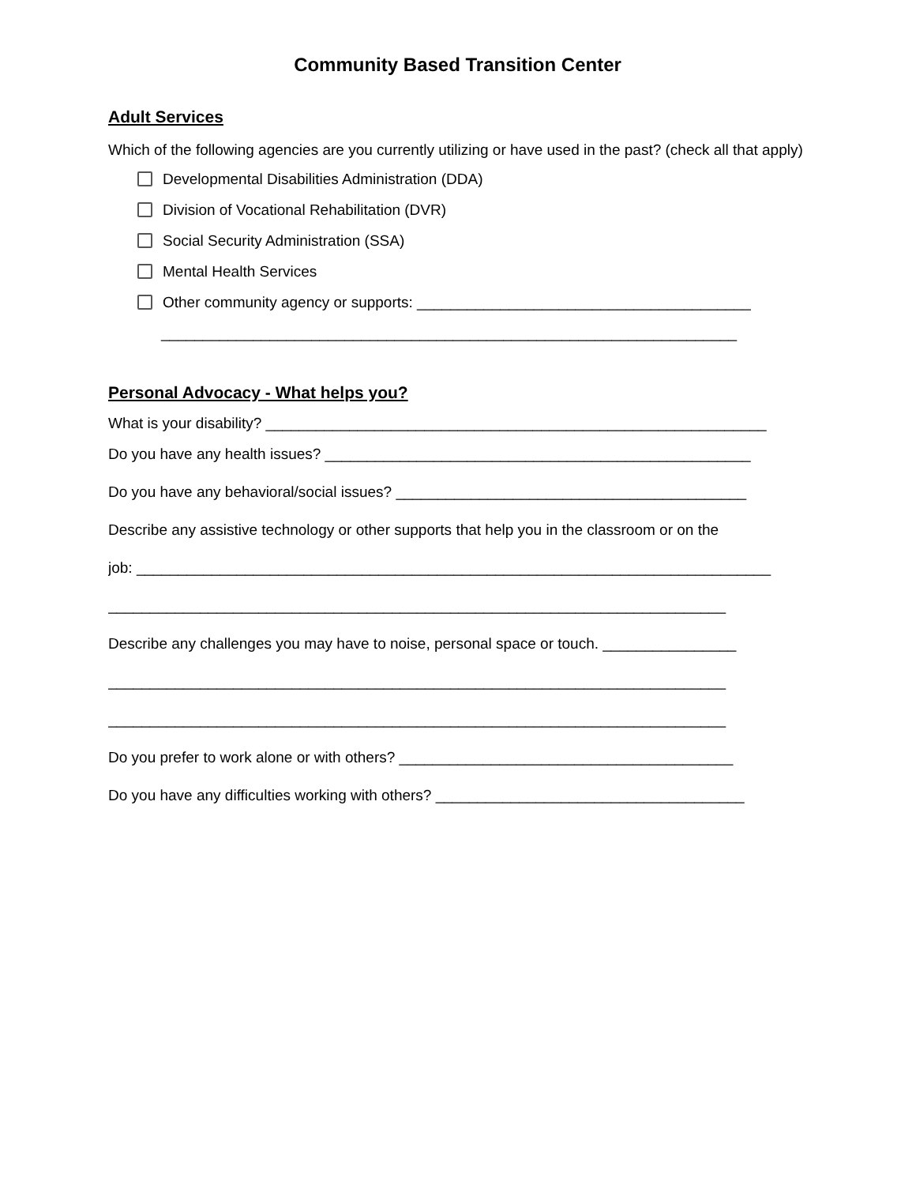Community Based Transition Center
Adult Services
Which of the following agencies are you currently utilizing or have used in the past? (check all that apply)
Developmental Disabilities Administration (DDA)
Division of Vocational Rehabilitation (DVR)
Social Security Administration (SSA)
Mental Health Services
Other community agency or supports: ________________________________________
_____________________________________________________________________
Personal Advocacy - What helps you?
What is your disability? ____________________________________________________________
Do you have any health issues? ___________________________________________________
Do you have any behavioral/social issues? __________________________________________
Describe any assistive technology or other supports that help you in the classroom or on the
job: ____________________________________________________________________________
__________________________________________________________________________
Describe any challenges you may have to noise, personal space or touch. ________________
__________________________________________________________________________
__________________________________________________________________________
Do you prefer to work alone or with others? ________________________________________
Do you have any difficulties working with others? _____________________________________